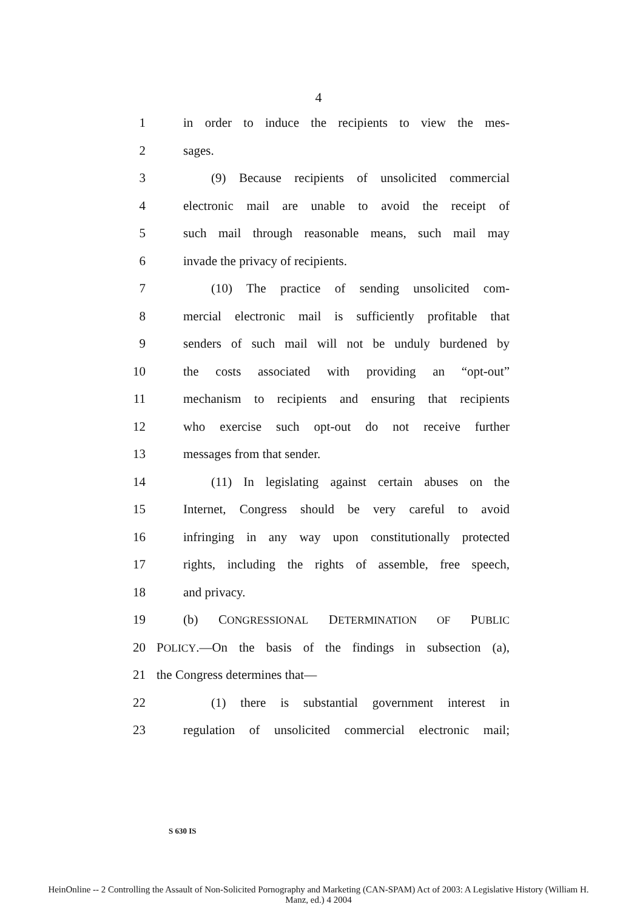4
1 in order to induce the recipients to view the mes-
2 sages.
3 (9) Because recipients of unsolicited commercial
4 electronic mail are unable to avoid the receipt of
5 such mail through reasonable means, such mail may
6 invade the privacy of recipients.
7 (10) The practice of sending unsolicited com-
8 mercial electronic mail is sufficiently profitable that
9 senders of such mail will not be unduly burdened by
10 the costs associated with providing an “opt-out”
11 mechanism to recipients and ensuring that recipients
12 who exercise such opt-out do not receive further
13 messages from that sender.
14 (11) In legislating against certain abuses on the
15 Internet, Congress should be very careful to avoid
16 infringing in any way upon constitutionally protected
17 rights, including the rights of assemble, free speech,
18 and privacy.
19 (b) CONGRESSIONAL DETERMINATION OF PUBLIC
20 POLICY.—On the basis of the findings in subsection (a),
21 the Congress determines that—
22 (1) there is substantial government interest in
23 regulation of unsolicited commercial electronic mail;
S 630 IS
HeinOnline -- 2 Controlling the Assault of Non-Solicited Pornography and Marketing (CAN-SPAM) Act of 2003: A Legislative History (William H.
Manz, ed.) 4 2004